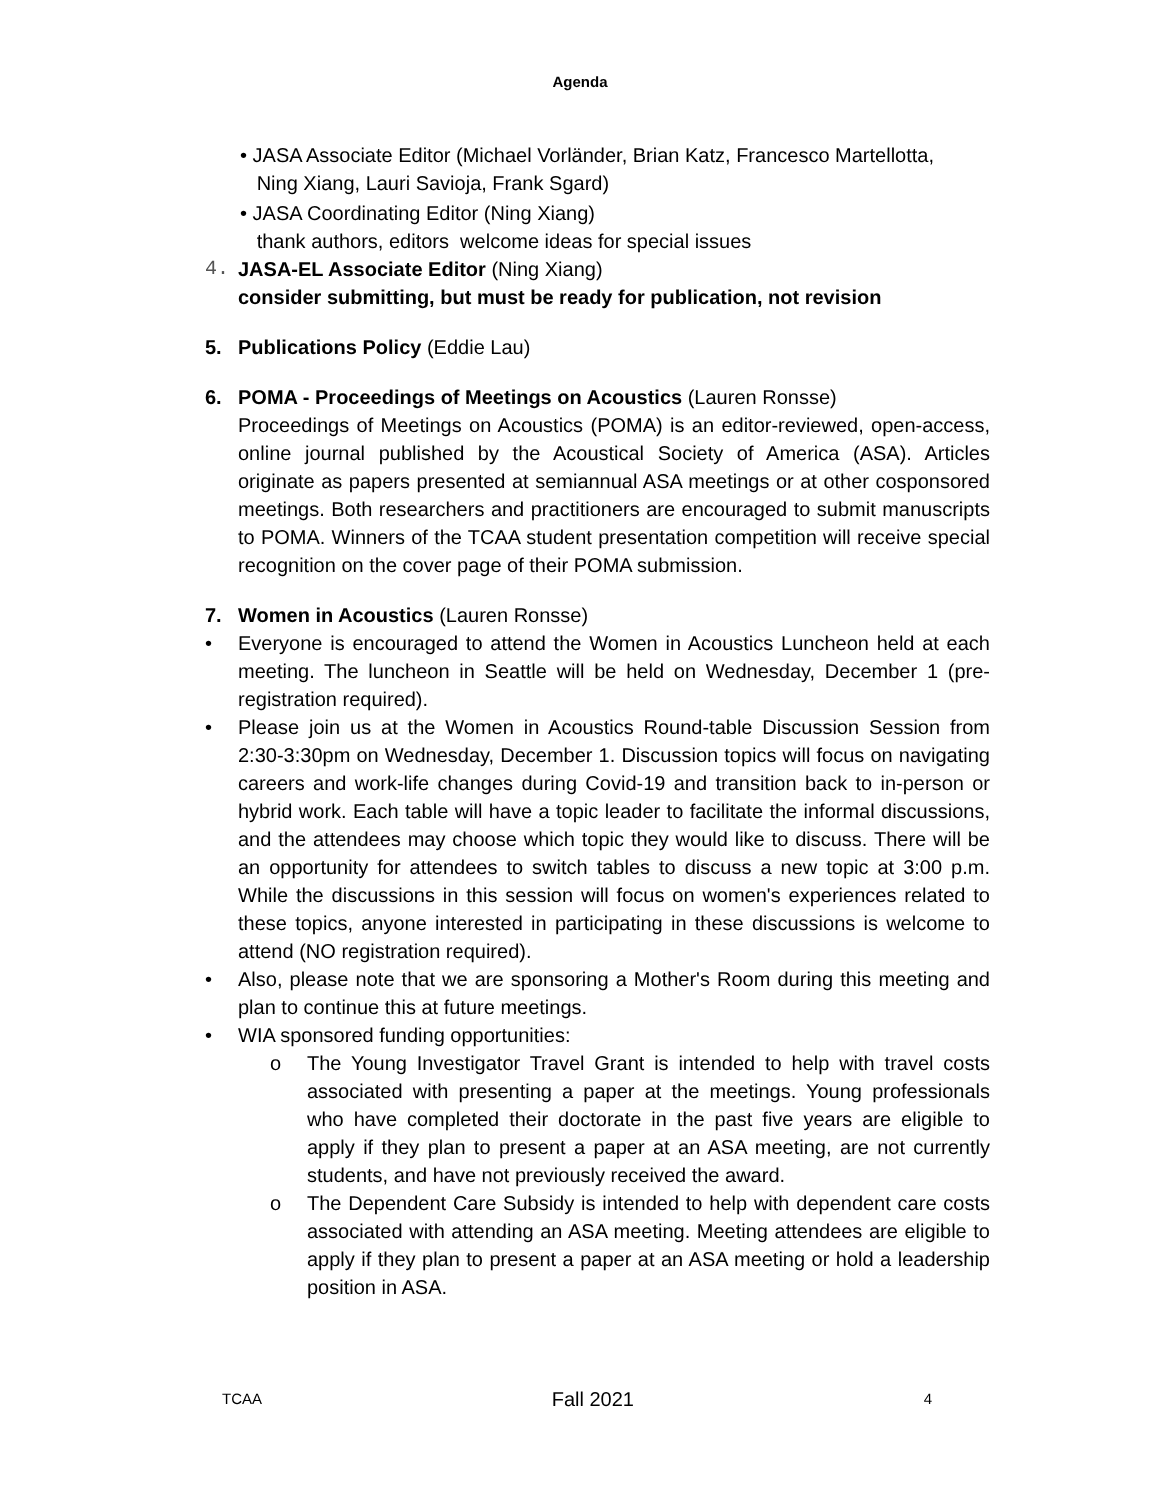Agenda
• JASA Associate Editor (Michael Vorländer, Brian Katz, Francesco Martellotta,
Ning Xiang, Lauri Savioja, Frank Sgard)
• JASA Coordinating Editor (Ning Xiang)
thank authors, editors welcome ideas for special issues
4. JASA-EL Associate Editor (Ning Xiang)
consider submitting, but must be ready for publication, not revision
5. Publications Policy (Eddie Lau)
6. POMA - Proceedings of Meetings on Acoustics (Lauren Ronsse)
Proceedings of Meetings on Acoustics (POMA) is an editor-reviewed, open-access, online journal published by the Acoustical Society of America (ASA). Articles originate as papers presented at semiannual ASA meetings or at other cosponsored meetings. Both researchers and practitioners are encouraged to submit manuscripts to POMA. Winners of the TCAA student presentation competition will receive special recognition on the cover page of their POMA submission.
7. Women in Acoustics (Lauren Ronsse)
• Everyone is encouraged to attend the Women in Acoustics Luncheon held at each meeting. The luncheon in Seattle will be held on Wednesday, December 1 (pre-registration required).
• Please join us at the Women in Acoustics Round-table Discussion Session from 2:30-3:30pm on Wednesday, December 1. Discussion topics will focus on navigating careers and work-life changes during Covid-19 and transition back to in-person or hybrid work. Each table will have a topic leader to facilitate the informal discussions, and the attendees may choose which topic they would like to discuss. There will be an opportunity for attendees to switch tables to discuss a new topic at 3:00 p.m. While the discussions in this session will focus on women's experiences related to these topics, anyone interested in participating in these discussions is welcome to attend (NO registration required).
• Also, please note that we are sponsoring a Mother's Room during this meeting and plan to continue this at future meetings.
• WIA sponsored funding opportunities:
o The Young Investigator Travel Grant is intended to help with travel costs associated with presenting a paper at the meetings. Young professionals who have completed their doctorate in the past five years are eligible to apply if they plan to present a paper at an ASA meeting, are not currently students, and have not previously received the award.
o The Dependent Care Subsidy is intended to help with dependent care costs associated with attending an ASA meeting. Meeting attendees are eligible to apply if they plan to present a paper at an ASA meeting or hold a leadership position in ASA.
TCAA Fall 2021 4